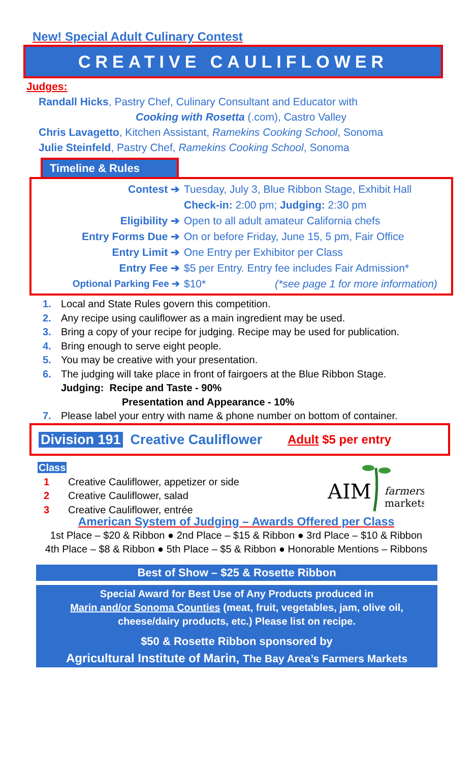New! Special Adult Culinary Contest
CREATIVE CAULIFLOWER
Judges:
Randall Hicks, Pastry Chef, Culinary Consultant and Educator with
Cooking with Rosetta (.com), Castro Valley
Chris Lavagetto, Kitchen Assistant, Ramekins Cooking School, Sonoma
Julie Steinfeld, Pastry Chef, Ramekins Cooking School, Sonoma
Timeline & Rules
| Contest ➔ | Tuesday, July 3, Blue Ribbon Stage, Exhibit Hall |
| | Check-in: 2:00 pm; Judging: 2:30 pm |
| Eligibility ➔ | Open to all adult amateur California chefs |
| Entry Forms Due ➔ | On or before Friday, June 15, 5 pm, Fair Office |
| Entry Limit ➔ | One Entry per Exhibitor per Class |
| Entry Fee ➔ | $5 per Entry. Entry fee includes Fair Admission* |
| Optional Parking Fee ➔ | $10* (*see page 1 for more information) |
1. Local and State Rules govern this competition.
2. Any recipe using cauliflower as a main ingredient may be used.
3. Bring a copy of your recipe for judging. Recipe may be used for publication.
4. Bring enough to serve eight people.
5. You may be creative with your presentation.
6. The judging will take place in front of fairgoers at the Blue Ribbon Stage.
Judging: Recipe and Taste - 90%
Presentation and Appearance - 10%
7. Please label your entry with name & phone number on bottom of container.
Division 191 Creative Cauliflower Adult $5 per entry
Class
1 Creative Cauliflower, appetizer or side
2 Creative Cauliflower, salad
3 Creative Cauliflower, entrée
AIM
farmers
markets
American System of Judging – Awards Offered per Class
1st Place – $20 & Ribbon ● 2nd Place – $15 & Ribbon ● 3rd Place – $10 & Ribbon
4th Place – $8 & Ribbon ● 5th Place – $5 & Ribbon ● Honorable Mentions – Ribbons
Best of Show – $25 & Rosette Ribbon
Special Award for Best Use of Any Products produced in
Marin and/or Sonoma Counties (meat, fruit, vegetables, jam, olive oil,
cheese/dairy products, etc.) Please list on recipe.
$50 & Rosette Ribbon sponsored by
Agricultural Institute of Marin, The Bay Area’s Farmers Markets